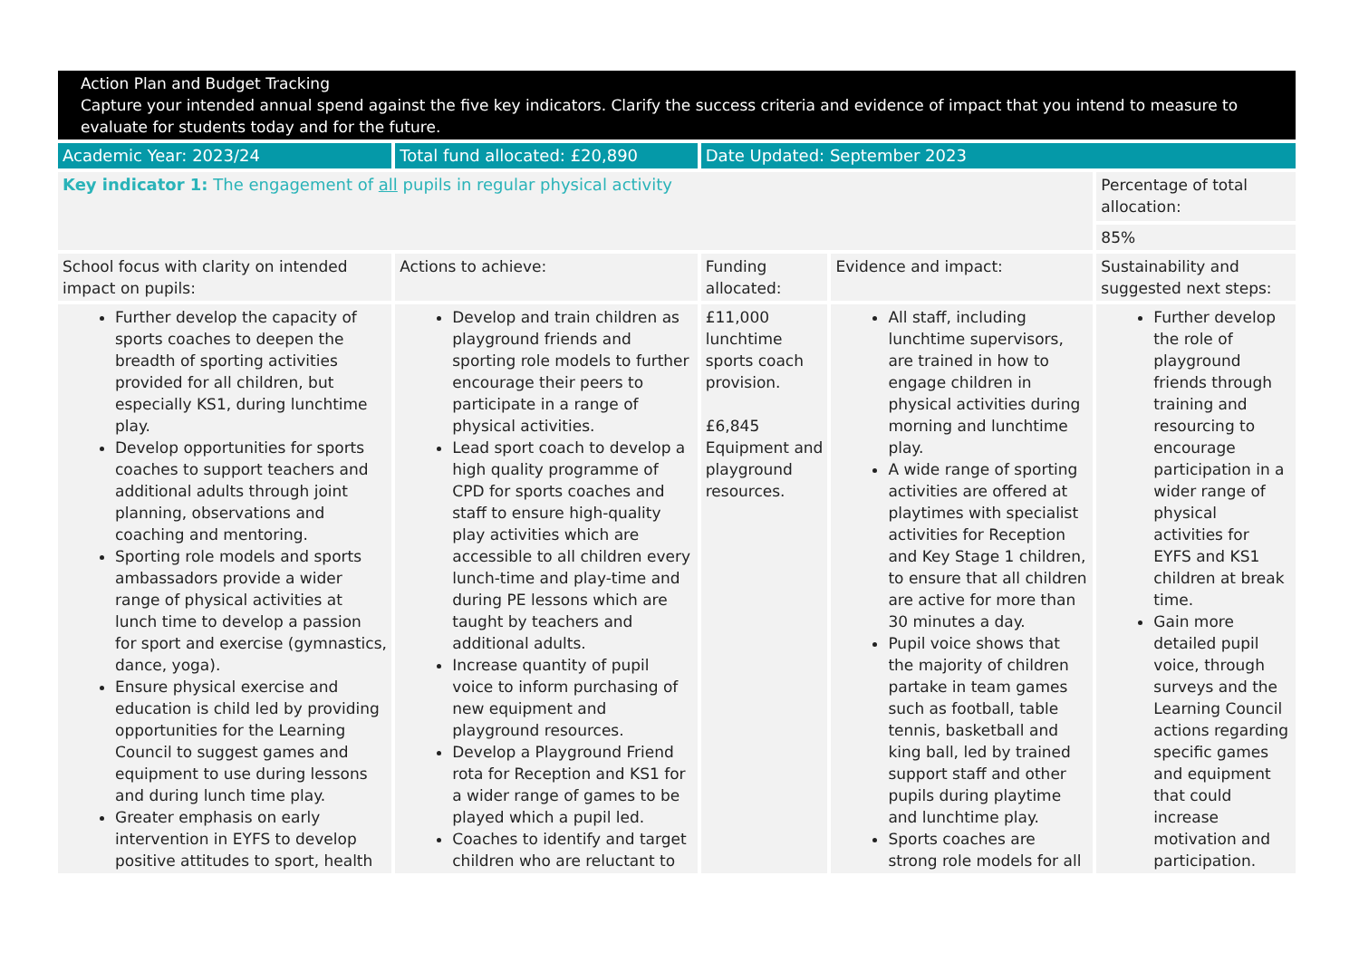Action Plan and Budget Tracking
Capture your intended annual spend against the five key indicators. Clarify the success criteria and evidence of impact that you intend to measure to evaluate for students today and for the future.
| Academic Year: 2023/24 | Total fund allocated: £20,890 | Date Updated: September 2023 | | |
| Key indicator 1: The engagement of all pupils in regular physical activity | | | | Percentage of total allocation: |
| | | | | 85% |
| School focus with clarity on intended impact on pupils: | Actions to achieve: | Funding allocated: | Evidence and impact: | Sustainability and suggested next steps: |
| Further develop the capacity of sports coaches to deepen the breadth of sporting activities provided for all children, but especially KS1, during lunchtime play. Develop opportunities for sports coaches to support teachers and additional adults through joint planning, observations and coaching and mentoring. Sporting role models and sports ambassadors provide a wider range of physical activities at lunch time to develop a passion for sport and exercise (gymnastics, dance, yoga). Ensure physical exercise and education is child led by providing opportunities for the Learning Council to suggest games and equipment to use during lessons and during lunch time play. Greater emphasis on early intervention in EYFS to develop positive attitudes to sport, health | Develop and train children as playground friends and sporting role models to further encourage their peers to participate in a range of physical activities. Lead sport coach to develop a high quality programme of CPD for sports coaches and staff to ensure high-quality play activities which are accessible to all children every lunch-time and play-time and during PE lessons which are taught by teachers and additional adults. Increase quantity of pupil voice to inform purchasing of new equipment and playground resources. Develop a Playground Friend rota for Reception and KS1 for a wider range of games to be played which a pupil led. Coaches to identify and target children who are reluctant to | £11,000 lunchtime sports coach provision. £6,845 Equipment and playground resources. | All staff, including lunchtime supervisors, are trained in how to engage children in physical activities during morning and lunchtime play. A wide range of sporting activities are offered at playtimes with specialist activities for Reception and Key Stage 1 children, to ensure that all children are active for more than 30 minutes a day. Pupil voice shows that the majority of children partake in team games such as football, table tennis, basketball and king ball, led by trained support staff and other pupils during playtime and lunchtime play. Sports coaches are strong role models for all | Further develop the role of playground friends through training and resourcing to encourage participation in a wider range of physical activities for EYFS and KS1 children at break time. Gain more detailed pupil voice, through surveys and the Learning Council actions regarding specific games and equipment that could increase motivation and participation. |